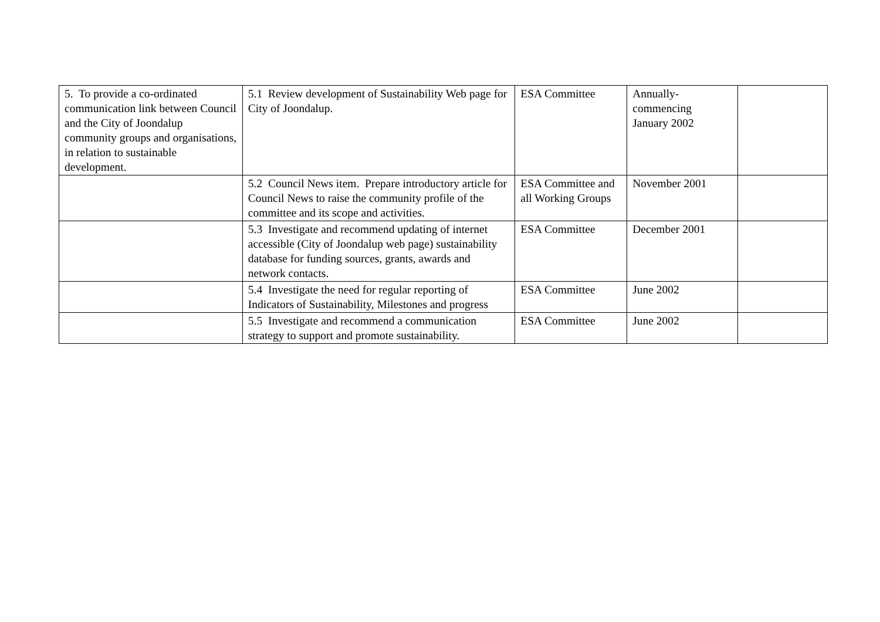| 5. To provide a co-ordinated communication link between Council and the City of Joondalup community groups and organisations, in relation to sustainable development. | 5.1 Review development of Sustainability Web page for City of Joondalup. | ESA Committee | Annually- commencing January 2002 | |
| | 5.2 Council News item. Prepare introductory article for Council News to raise the community profile of the committee and its scope and activities. | ESA Committee and all Working Groups | November 2001 | |
| | 5.3 Investigate and recommend updating of internet accessible (City of Joondalup web page) sustainability database for funding sources, grants, awards and network contacts. | ESA Committee | December 2001 | |
| | 5.4 Investigate the need for regular reporting of Indicators of Sustainability, Milestones and progress | ESA Committee | June 2002 | |
| | 5.5 Investigate and recommend a communication strategy to support and promote sustainability. | ESA Committee | June 2002 | |